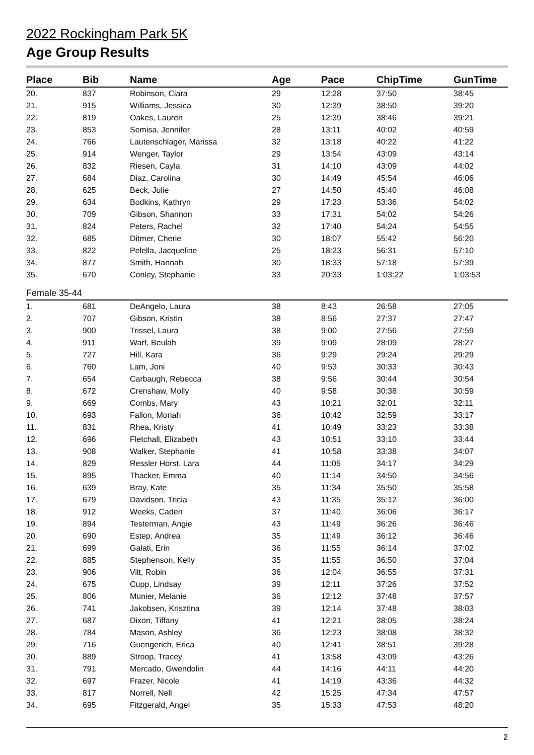2022 Rockingham Park 5K
Age Group Results
| Place | Bib | Name | Age | Pace | ChipTime | GunTime |
| --- | --- | --- | --- | --- | --- | --- |
| 20. | 837 | Robinson, Ciara | 29 | 12:28 | 37:50 | 38:45 |
| 21. | 915 | Williams, Jessica | 30 | 12:39 | 38:50 | 39:20 |
| 22. | 819 | Oakes, Lauren | 25 | 12:39 | 38:46 | 39:21 |
| 23. | 853 | Semisa, Jennifer | 28 | 13:11 | 40:02 | 40:59 |
| 24. | 766 | Lautenschlager, Marissa | 32 | 13:18 | 40:22 | 41:22 |
| 25. | 914 | Wenger, Taylor | 29 | 13:54 | 43:09 | 43:14 |
| 26. | 832 | Riesen, Cayla | 31 | 14:10 | 43:09 | 44:02 |
| 27. | 684 | Diaz, Carolina | 30 | 14:49 | 45:54 | 46:06 |
| 28. | 625 | Beck, Julie | 27 | 14:50 | 45:40 | 46:08 |
| 29. | 634 | Bodkins, Kathryn | 29 | 17:23 | 53:36 | 54:02 |
| 30. | 709 | Gibson, Shannon | 33 | 17:31 | 54:02 | 54:26 |
| 31. | 824 | Peters, Rachel | 32 | 17:40 | 54:24 | 54:55 |
| 32. | 685 | Ditmer, Cherie | 30 | 18:07 | 55:42 | 56:20 |
| 33. | 822 | Pelella, Jacqueline | 25 | 18:23 | 56:31 | 57:10 |
| 34. | 877 | Smith, Hannah | 30 | 18:33 | 57:18 | 57:39 |
| 35. | 670 | Conley, Stephanie | 33 | 20:33 | 1:03:22 | 1:03:53 |
| Female 35-44 | | | | | | |
| 1. | 681 | DeAngelo, Laura | 38 | 8:43 | 26:58 | 27:05 |
| 2. | 707 | Gibson, Kristin | 38 | 8:56 | 27:37 | 27:47 |
| 3. | 900 | Trissel, Laura | 38 | 9:00 | 27:56 | 27:59 |
| 4. | 911 | Warf, Beulah | 39 | 9:09 | 28:09 | 28:27 |
| 5. | 727 | Hill, Kara | 36 | 9:29 | 29:24 | 29:29 |
| 6. | 760 | Lam, Joni | 40 | 9:53 | 30:33 | 30:43 |
| 7. | 654 | Carbaugh, Rebecca | 38 | 9:56 | 30:44 | 30:54 |
| 8. | 672 | Crenshaw, Molly | 40 | 9:58 | 30:38 | 30:59 |
| 9. | 669 | Combs, Mary | 43 | 10:21 | 32:01 | 32:11 |
| 10. | 693 | Fallon, Moriah | 36 | 10:42 | 32:59 | 33:17 |
| 11. | 831 | Rhea, Kristy | 41 | 10:49 | 33:23 | 33:38 |
| 12. | 696 | Fletchall, Elizabeth | 43 | 10:51 | 33:10 | 33:44 |
| 13. | 908 | Walker, Stephanie | 41 | 10:58 | 33:38 | 34:07 |
| 14. | 829 | Ressler Horst, Lara | 44 | 11:05 | 34:17 | 34:29 |
| 15. | 895 | Thacker, Emma | 40 | 11:14 | 34:50 | 34:56 |
| 16. | 639 | Bray, Kate | 35 | 11:34 | 35:50 | 35:58 |
| 17. | 679 | Davidson, Tricia | 43 | 11:35 | 35:12 | 36:00 |
| 18. | 912 | Weeks, Caden | 37 | 11:40 | 36:06 | 36:17 |
| 19. | 894 | Testerman, Angie | 43 | 11:49 | 36:26 | 36:46 |
| 20. | 690 | Estep, Andrea | 35 | 11:49 | 36:12 | 36:46 |
| 21. | 699 | Galati, Erin | 36 | 11:55 | 36:14 | 37:02 |
| 22. | 885 | Stephenson, Kelly | 35 | 11:55 | 36:50 | 37:04 |
| 23. | 906 | Vilt, Robin | 36 | 12:04 | 36:55 | 37:31 |
| 24. | 675 | Cupp, Lindsay | 39 | 12:11 | 37:26 | 37:52 |
| 25. | 806 | Munier, Melanie | 36 | 12:12 | 37:48 | 37:57 |
| 26. | 741 | Jakobsen, Krisztina | 39 | 12:14 | 37:48 | 38:03 |
| 27. | 687 | Dixon, Tiffany | 41 | 12:21 | 38:05 | 38:24 |
| 28. | 784 | Mason, Ashley | 36 | 12:23 | 38:08 | 38:32 |
| 29. | 716 | Guengerich, Erica | 40 | 12:41 | 38:51 | 39:28 |
| 30. | 889 | Stroop, Tracey | 41 | 13:58 | 43:09 | 43:26 |
| 31. | 791 | Mercado, Gwendolin | 44 | 14:16 | 44:11 | 44:20 |
| 32. | 697 | Frazer, Nicole | 41 | 14:19 | 43:36 | 44:32 |
| 33. | 817 | Norrell, Nell | 42 | 15:25 | 47:34 | 47:57 |
| 34. | 695 | Fitzgerald, Angel | 35 | 15:33 | 47:53 | 48:20 |
2